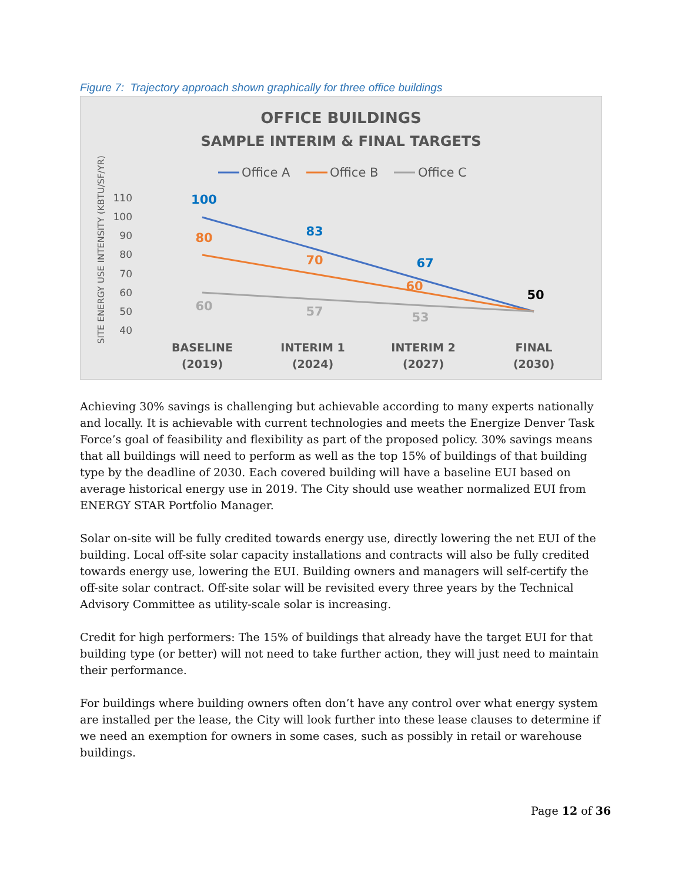Figure 7: Trajectory approach shown graphically for three office buildings
OFFICE BUILDINGS
SAMPLE INTERIM & FINAL TARGETS
Office A
Office B
Office C
SITE ENERGY USE INTENSITY (KBTU/SF/YR)
110
100
90
80
70
60
50
40
100
83
67
80
70
60
50
60
57
53
BASELINE
(2019)
INTERIM 1
(2024)
INTERIM 2
(2027)
FINAL
(2030)
Achieving 30% savings is challenging but achievable according to many experts nationally and locally. It is achievable with current technologies and meets the Energize Denver Task Force’s goal of feasibility and flexibility as part of the proposed policy. 30% savings means that all buildings will need to perform as well as the top 15% of buildings of that building type by the deadline of 2030. Each covered building will have a baseline EUI based on average historical energy use in 2019. The City should use weather normalized EUI from ENERGY STAR Portfolio Manager.
Solar on-site will be fully credited towards energy use, directly lowering the net EUI of the building. Local off-site solar capacity installations and contracts will also be fully credited towards energy use, lowering the EUI. Building owners and managers will self-certify the off-site solar contract. Off-site solar will be revisited every three years by the Technical Advisory Committee as utility-scale solar is increasing.
Credit for high performers: The 15% of buildings that already have the target EUI for that building type (or better) will not need to take further action, they will just need to maintain their performance.
For buildings where building owners often don’t have any control over what energy system are installed per the lease, the City will look further into these lease clauses to determine if we need an exemption for owners in some cases, such as possibly in retail or warehouse buildings.
Page 12 of 36